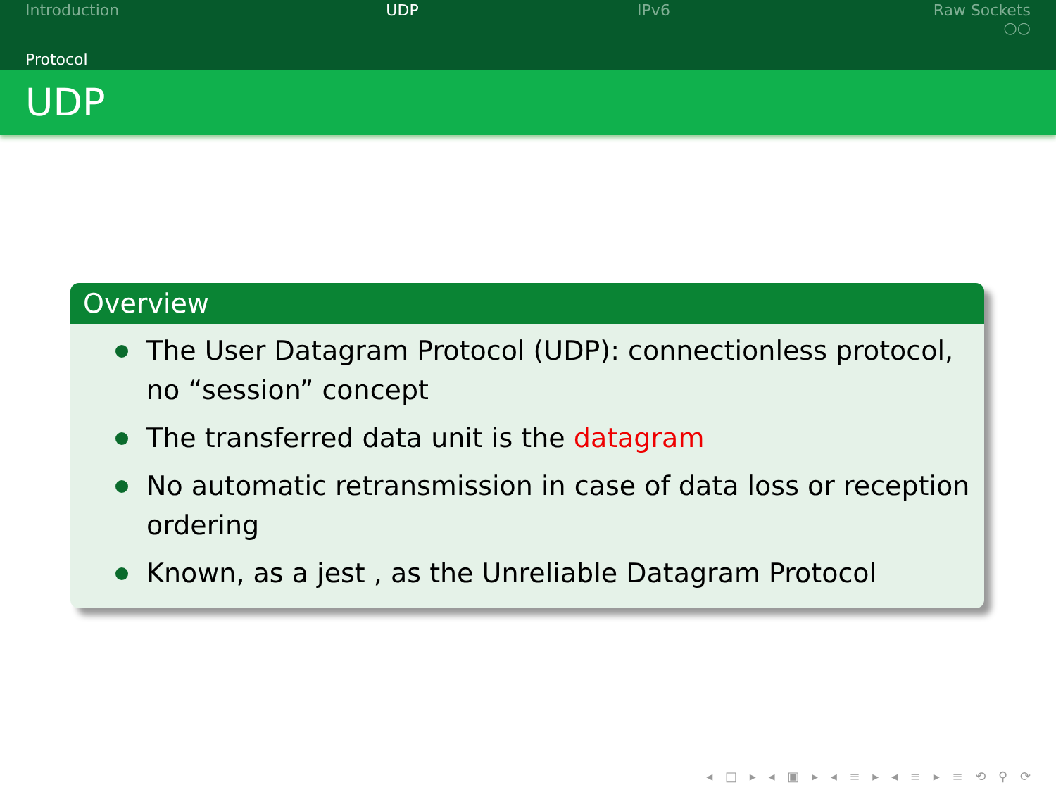Introduction UDP IPv6 Raw Sockets
○○
Protocol
UDP
Overview
The User Datagram Protocol (UDP): connectionless protocol, no “session” concept
The transferred data unit is the datagram
No automatic retransmission in case of data loss or reception ordering
Known, as a jest , as the Unreliable Datagram Protocol
◂ □ ▸ ◂ ▣ ▸ ◂ ≡ ▸ ◂ ≡ ▸ ≡ ⟲ ⚲ ⟳